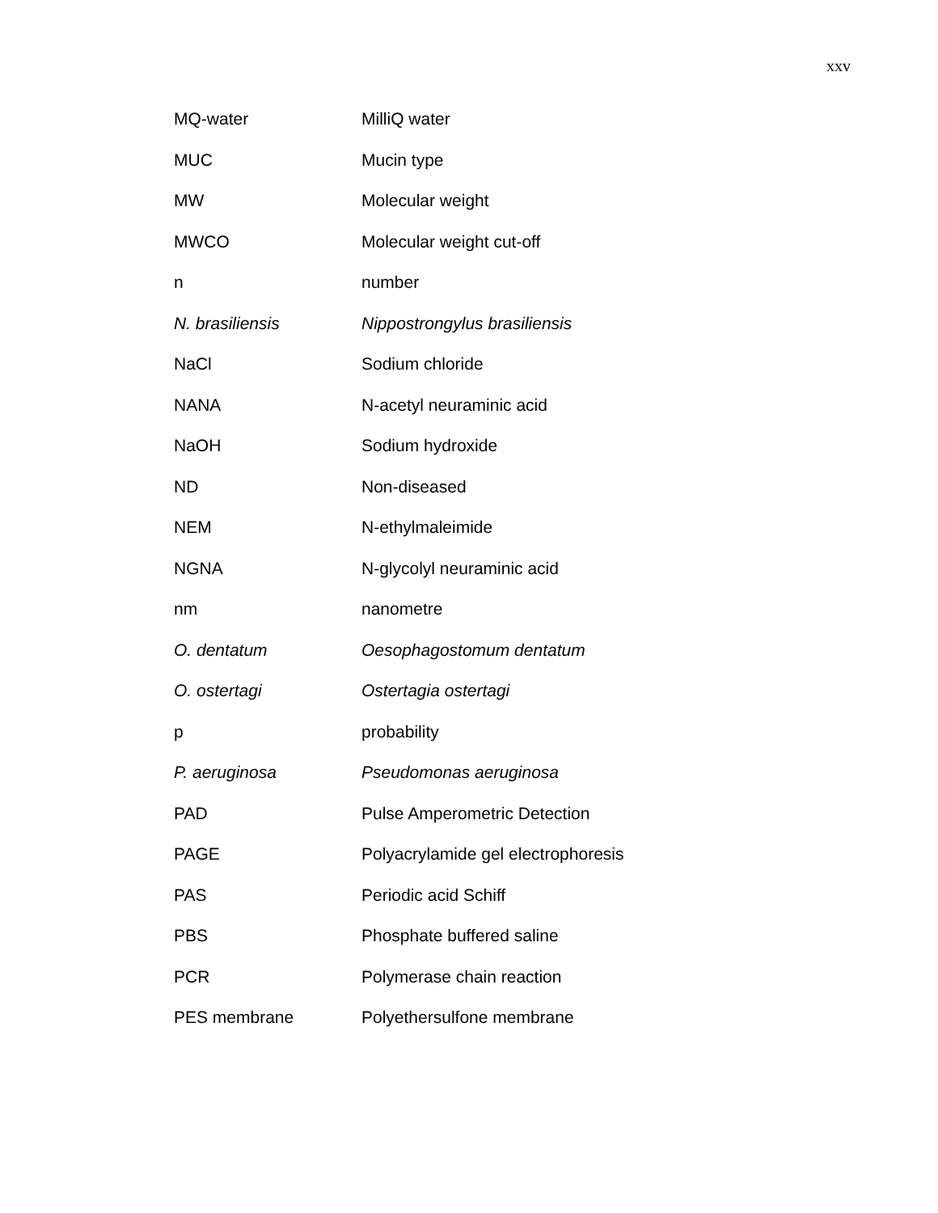xxv
| MQ-water | MilliQ water |
| MUC | Mucin type |
| MW | Molecular weight |
| MWCO | Molecular weight cut-off |
| n | number |
| N. brasiliensis | Nippostrongylus brasiliensis |
| NaCl | Sodium chloride |
| NANA | N-acetyl neuraminic acid |
| NaOH | Sodium hydroxide |
| ND | Non-diseased |
| NEM | N-ethylmaleimide |
| NGNA | N-glycolyl neuraminic acid |
| nm | nanometre |
| O. dentatum | Oesophagostomum dentatum |
| O. ostertagi | Ostertagia ostertagi |
| p | probability |
| P. aeruginosa | Pseudomonas aeruginosa |
| PAD | Pulse Amperometric Detection |
| PAGE | Polyacrylamide gel electrophoresis |
| PAS | Periodic acid Schiff |
| PBS | Phosphate buffered saline |
| PCR | Polymerase chain reaction |
| PES membrane | Polyethersulfone membrane |